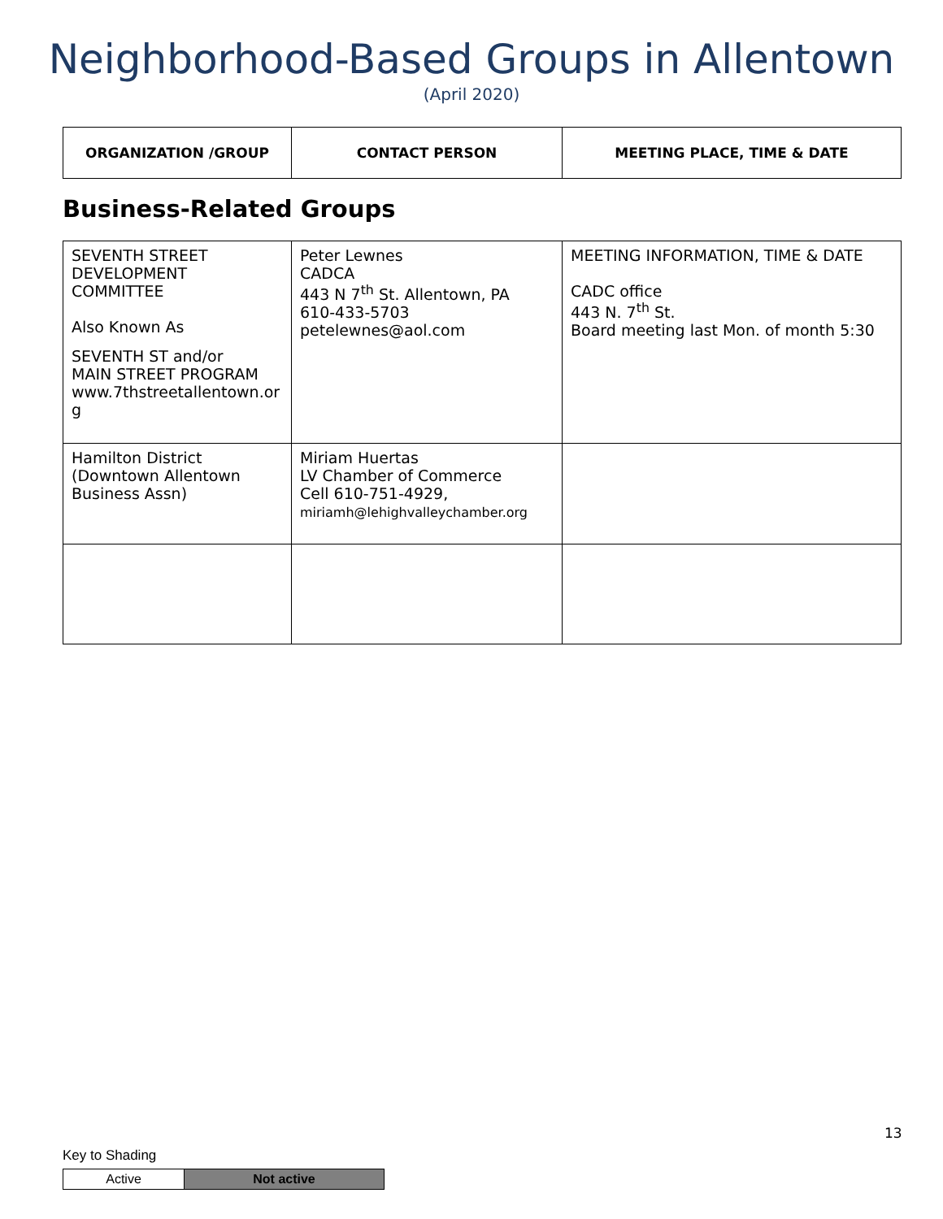Neighborhood-Based Groups in Allentown
(April 2020)
| ORGANIZATION /GROUP | CONTACT PERSON | MEETING PLACE, TIME & DATE |
| --- | --- | --- |
Business-Related Groups
| SEVENTH STREET DEVELOPMENT COMMITTEE Also Known As SEVENTH ST and/or MAIN STREET PROGRAM www.7thstreetallentown.or g | Peter Lewnes CADCA 443 N 7<sup>th</sup> St. Allentown, PA 610-433-5703 petelewnes@aol.com | MEETING INFORMATION, TIME & DATE CADC office 443 N. 7<sup>th</sup> St. Board meeting last Mon. of month 5:30 |
| Hamilton District (Downtown Allentown Business Assn) | Miriam Huertas LV Chamber of Commerce Cell 610-751-4929, miriamh@lehighvalleychamber.org | |
13
Key to Shading
| Active | Not active |